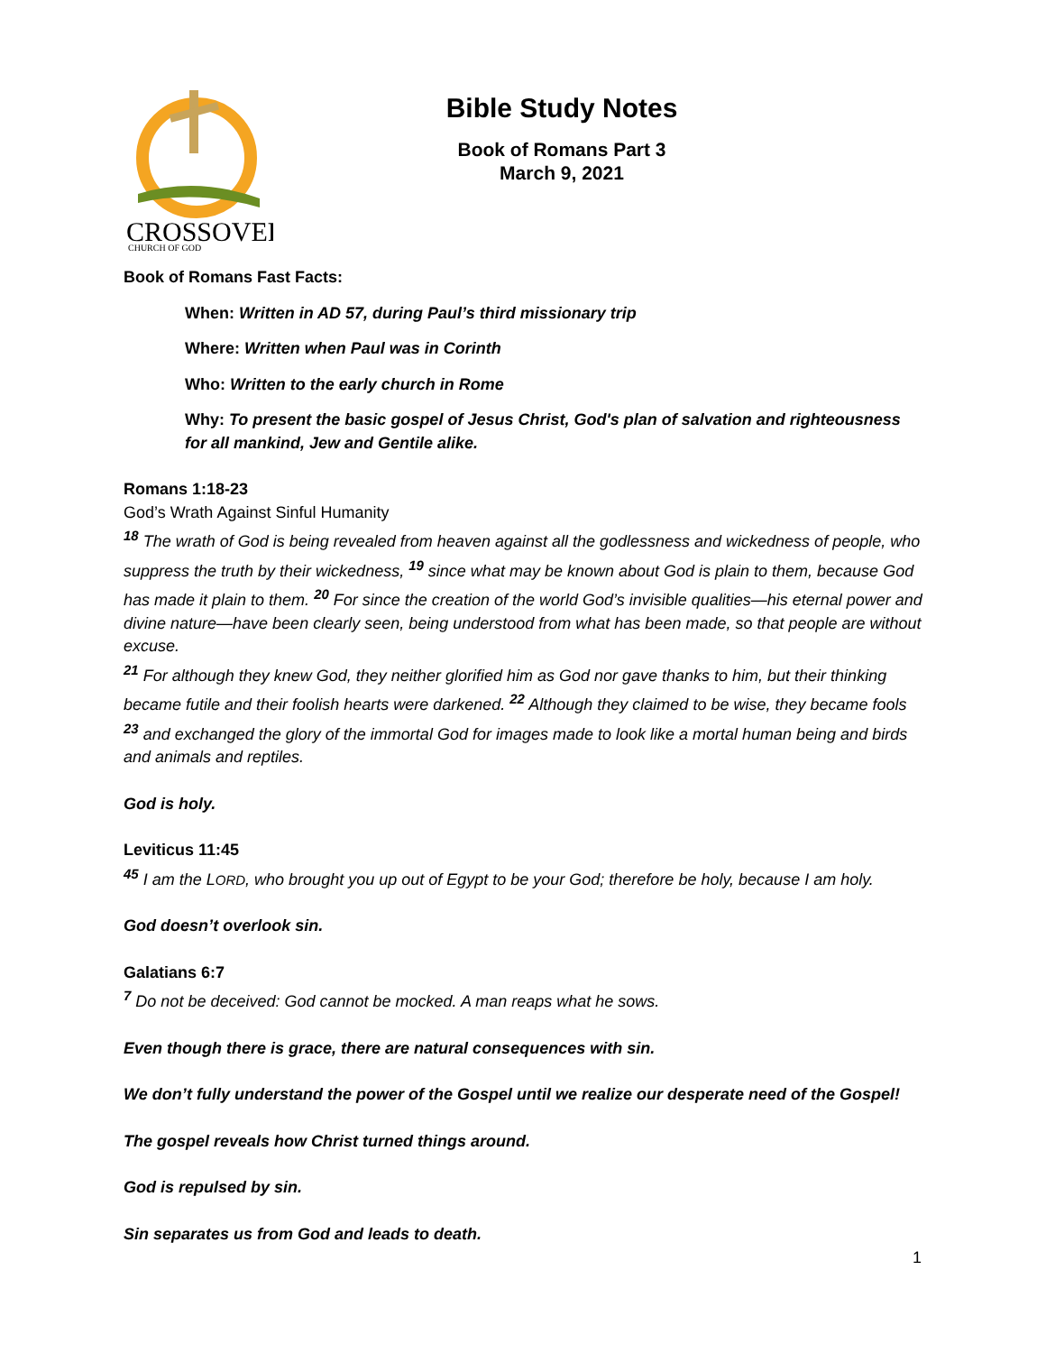CROSSOVER
CHURCH OF GOD
Bible Study Notes
Book of Romans Part 3
March 9, 2021
Book of Romans Fast Facts:
When: Written in AD 57, during Paul’s third missionary trip
Where: Written when Paul was in Corinth
Who: Written to the early church in Rome
Why: To present the basic gospel of Jesus Christ, God's plan of salvation and righteousness for all mankind, Jew and Gentile alike.
Romans 1:18-23
God’s Wrath Against Sinful Humanity
<sup>18</sup> The wrath of God is being revealed from heaven against all the godlessness and wickedness of people, who suppress the truth by their wickedness, <sup>19</sup> since what may be known about God is plain to them, because God has made it plain to them. <sup>20</sup> For since the creation of the world God’s invisible qualities—his eternal power and divine nature—have been clearly seen, being understood from what has been made, so that people are without excuse.
<sup>21</sup> For although they knew God, they neither glorified him as God nor gave thanks to him, but their thinking became futile and their foolish hearts were darkened. <sup>22</sup> Although they claimed to be wise, they became fools <sup>23</sup> and exchanged the glory of the immortal God for images made to look like a mortal human being and birds and animals and reptiles.
God is holy.
Leviticus 11:45
<sup>45</sup> I am the LORD, who brought you up out of Egypt to be your God; therefore be holy, because I am holy.
God doesn’t overlook sin.
Galatians 6:7
<sup>7</sup> Do not be deceived: God cannot be mocked. A man reaps what he sows.
Even though there is grace, there are natural consequences with sin.
We don’t fully understand the power of the Gospel until we realize our desperate need of the Gospel!
The gospel reveals how Christ turned things around.
God is repulsed by sin.
Sin separates us from God and leads to death.
1